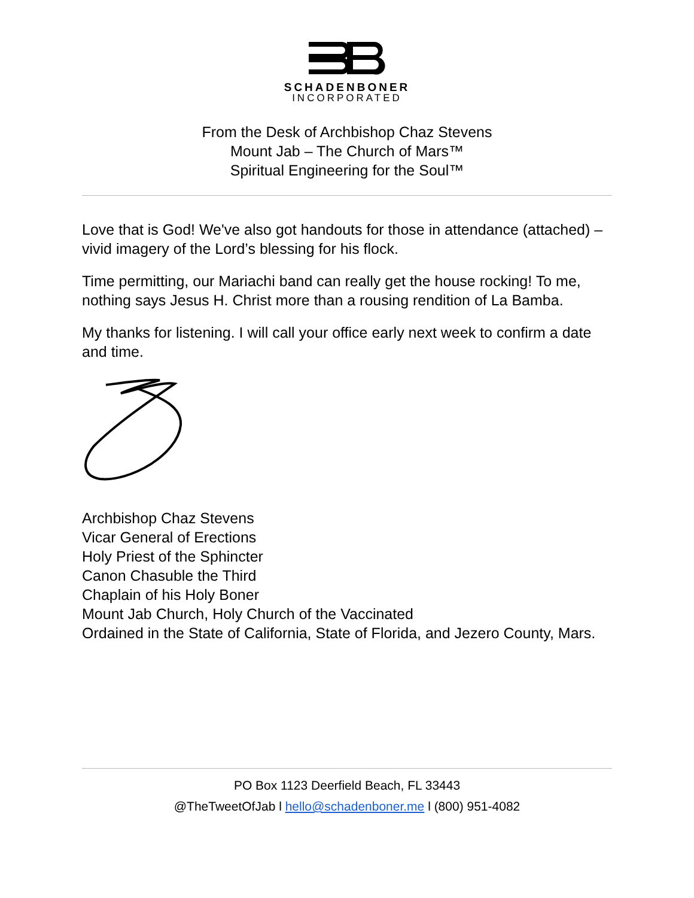SCHADENBONER
INCORPORATED
From the Desk of Archbishop Chaz Stevens
Mount Jab – The Church of Mars™
Spiritual Engineering for the Soul™
Love that is God! We've also got handouts for those in attendance (attached) – vivid imagery of the Lord’s blessing for his flock.
Time permitting, our Mariachi band can really get the house rocking! To me, nothing says Jesus H. Christ more than a rousing rendition of La Bamba.
My thanks for listening. I will call your office early next week to confirm a date and time.
Archbishop Chaz Stevens
Vicar General of Erections
Holy Priest of the Sphincter
Canon Chasuble the Third
Chaplain of his Holy Boner
Mount Jab Church, Holy Church of the Vaccinated
Ordained in the State of California, State of Florida, and Jezero County, Mars.
PO Box 1123 Deerfield Beach, FL 33443
@TheTweetOfJab l hello@schadenboner.me l (800) 951-4082